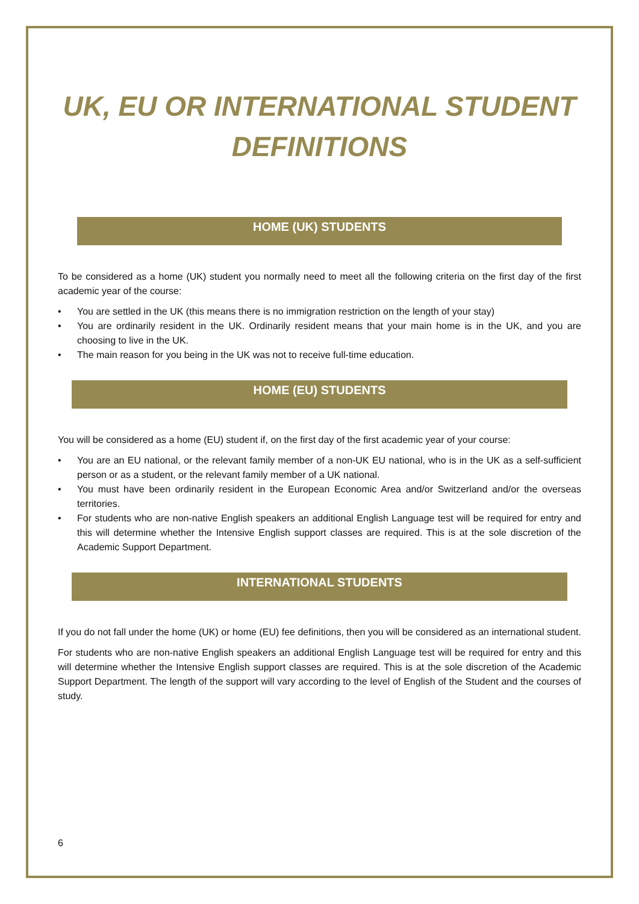UK, EU OR INTERNATIONAL STUDENT DEFINITIONS
HOME (UK) STUDENTS
To be considered as a home (UK) student you normally need to meet all the following criteria on the first day of the first academic year of the course:
• You are settled in the UK (this means there is no immigration restriction on the length of your stay)
• You are ordinarily resident in the UK. Ordinarily resident means that your main home is in the UK, and you are choosing to live in the UK.
• The main reason for you being in the UK was not to receive full-time education.
HOME (EU) STUDENTS
You will be considered as a home (EU) student if, on the first day of the first academic year of your course:
• You are an EU national, or the relevant family member of a non-UK EU national, who is in the UK as a self-sufficient person or as a student, or the relevant family member of a UK national.
• You must have been ordinarily resident in the European Economic Area and/or Switzerland and/or the overseas territories.
• For students who are non-native English speakers an additional English Language test will be required for entry and this will determine whether the Intensive English support classes are required. This is at the sole discretion of the Academic Support Department.
INTERNATIONAL STUDENTS
If you do not fall under the home (UK) or home (EU) fee definitions, then you will be considered as an international student.
For students who are non-native English speakers an additional English Language test will be required for entry and this will determine whether the Intensive English support classes are required. This is at the sole discretion of the Academic Support Department. The length of the support will vary according to the level of English of the Student and the courses of study.
6